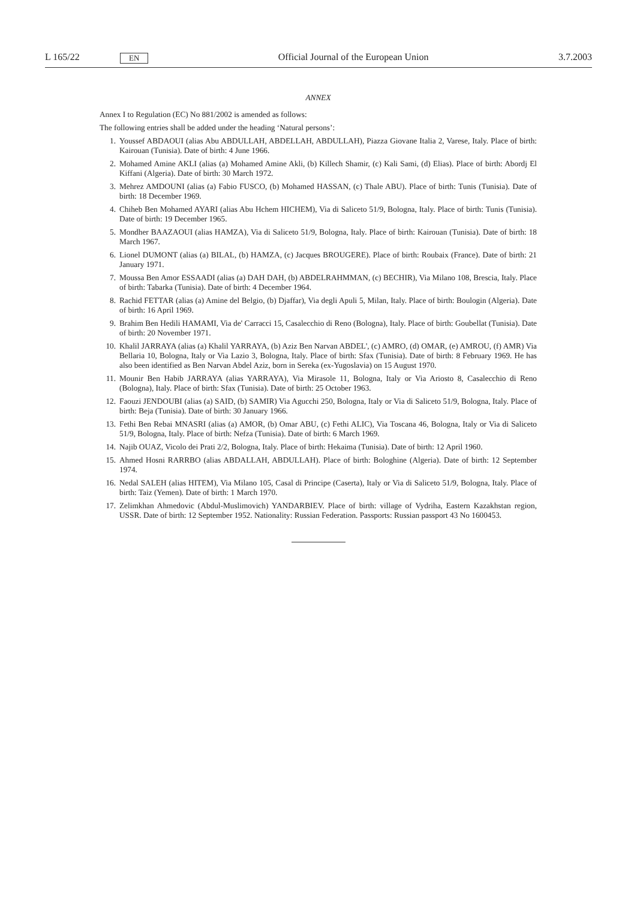L 165/22 EN Official Journal of the European Union 3.7.2003
ANNEX
Annex I to Regulation (EC) No 881/2002 is amended as follows:
The following entries shall be added under the heading ‘Natural persons’:
1. Youssef ABDAOUI (alias Abu ABDULLAH, ABDELLAH, ABDULLAH), Piazza Giovane Italia 2, Varese, Italy. Place of birth: Kairouan (Tunisia). Date of birth: 4 June 1966.
2. Mohamed Amine AKLI (alias (a) Mohamed Amine Akli, (b) Killech Shamir, (c) Kali Sami, (d) Elias). Place of birth: Abordj El Kiffani (Algeria). Date of birth: 30 March 1972.
3. Mehrez AMDOUNI (alias (a) Fabio FUSCO, (b) Mohamed HASSAN, (c) Thale ABU). Place of birth: Tunis (Tunisia). Date of birth: 18 December 1969.
4. Chiheb Ben Mohamed AYARI (alias Abu Hchem HICHEM), Via di Saliceto 51/9, Bologna, Italy. Place of birth: Tunis (Tunisia). Date of birth: 19 December 1965.
5. Mondher BAAZAOUI (alias HAMZA), Via di Saliceto 51/9, Bologna, Italy. Place of birth: Kairouan (Tunisia). Date of birth: 18 March 1967.
6. Lionel DUMONT (alias (a) BILAL, (b) HAMZA, (c) Jacques BROUGERE). Place of birth: Roubaix (France). Date of birth: 21 January 1971.
7. Moussa Ben Amor ESSAADI (alias (a) DAH DAH, (b) ABDELRAHMMAN, (c) BECHIR), Via Milano 108, Brescia, Italy. Place of birth: Tabarka (Tunisia). Date of birth: 4 December 1964.
8. Rachid FETTAR (alias (a) Amine del Belgio, (b) Djaffar), Via degli Apuli 5, Milan, Italy. Place of birth: Boulogin (Algeria). Date of birth: 16 April 1969.
9. Brahim Ben Hedili HAMAMI, Via de' Carracci 15, Casalecchio di Reno (Bologna), Italy. Place of birth: Goubellat (Tunisia). Date of birth: 20 November 1971.
10. Khalil JARRAYA (alias (a) Khalil YARRAYA, (b) Aziz Ben Narvan ABDEL', (c) AMRO, (d) OMAR, (e) AMROU, (f) AMR) Via Bellaria 10, Bologna, Italy or Via Lazio 3, Bologna, Italy. Place of birth: Sfax (Tunisia). Date of birth: 8 February 1969. He has also been identified as Ben Narvan Abdel Aziz, born in Sereka (ex-Yugoslavia) on 15 August 1970.
11. Mounir Ben Habib JARRAYA (alias YARRAYA), Via Mirasole 11, Bologna, Italy or Via Ariosto 8, Casalecchio di Reno (Bologna), Italy. Place of birth: Sfax (Tunisia). Date of birth: 25 October 1963.
12. Faouzi JENDOUBI (alias (a) SAID, (b) SAMIR) Via Agucchi 250, Bologna, Italy or Via di Saliceto 51/9, Bologna, Italy. Place of birth: Beja (Tunisia). Date of birth: 30 January 1966.
13. Fethi Ben Rebai MNASRI (alias (a) AMOR, (b) Omar ABU, (c) Fethi ALIC), Via Toscana 46, Bologna, Italy or Via di Saliceto 51/9, Bologna, Italy. Place of birth: Nefza (Tunisia). Date of birth: 6 March 1969.
14. Najib OUAZ, Vicolo dei Prati 2/2, Bologna, Italy. Place of birth: Hekaima (Tunisia). Date of birth: 12 April 1960.
15. Ahmed Hosni RARRBO (alias ABDALLAH, ABDULLAH). Place of birth: Bologhine (Algeria). Date of birth: 12 September 1974.
16. Nedal SALEH (alias HITEM), Via Milano 105, Casal di Principe (Caserta), Italy or Via di Saliceto 51/9, Bologna, Italy. Place of birth: Taiz (Yemen). Date of birth: 1 March 1970.
17. Zelimkhan Ahmedovic (Abdul-Muslimovich) YANDARBIEV. Place of birth: village of Vydriha, Eastern Kazakhstan region, USSR. Date of birth: 12 September 1952. Nationality: Russian Federation. Passports: Russian passport 43 No 1600453.